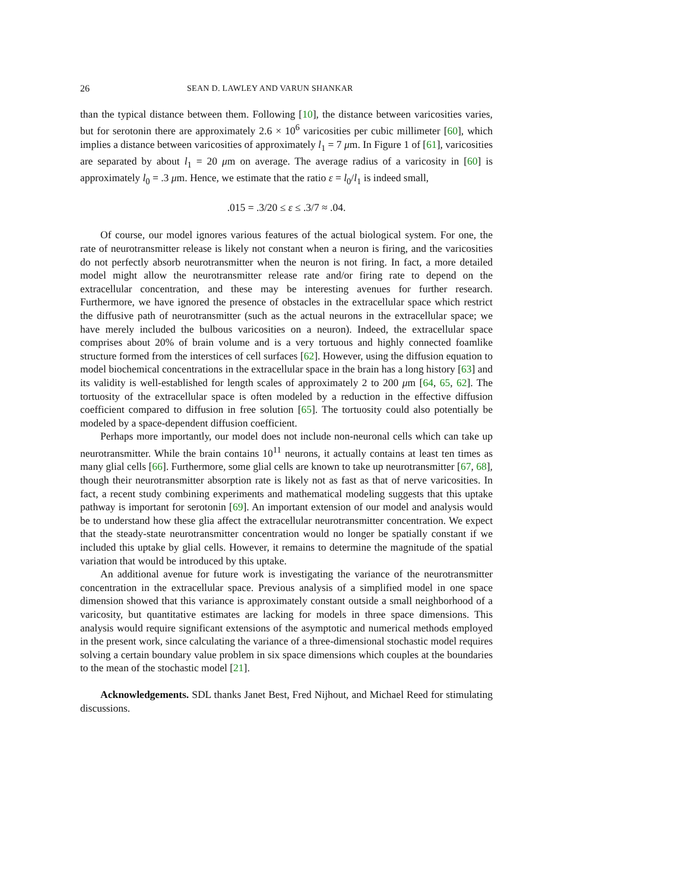26 SEAN D. LAWLEY AND VARUN SHANKAR
than the typical distance between them. Following [10], the distance between varicosities varies, but for serotonin there are approximately 2.6 × 10<sup>6</sup> varicosities per cubic millimeter [60], which implies a distance between varicosities of approximately l<sub>1</sub> = 7 μm. In Figure 1 of [61], varicosities are separated by about l<sub>1</sub> = 20 μm on average. The average radius of a varicosity in [60] is approximately l<sub>0</sub> = .3 μm. Hence, we estimate that the ratio ε = l<sub>0</sub>/l<sub>1</sub> is indeed small,
.015 = .3/20 ≤ ε ≤ .3/7 ≈ .04.
Of course, our model ignores various features of the actual biological system. For one, the rate of neurotransmitter release is likely not constant when a neuron is firing, and the varicosities do not perfectly absorb neurotransmitter when the neuron is not firing. In fact, a more detailed model might allow the neurotransmitter release rate and/or firing rate to depend on the extracellular concentration, and these may be interesting avenues for further research. Furthermore, we have ignored the presence of obstacles in the extracellular space which restrict the diffusive path of neurotransmitter (such as the actual neurons in the extracellular space; we have merely included the bulbous varicosities on a neuron). Indeed, the extracellular space comprises about 20% of brain volume and is a very tortuous and highly connected foamlike structure formed from the interstices of cell surfaces [62]. However, using the diffusion equation to model biochemical concentrations in the extracellular space in the brain has a long history [63] and its validity is well-established for length scales of approximately 2 to 200 μm [64, 65, 62]. The tortuosity of the extracellular space is often modeled by a reduction in the effective diffusion coefficient compared to diffusion in free solution [65]. The tortuosity could also potentially be modeled by a space-dependent diffusion coefficient.
Perhaps more importantly, our model does not include non-neuronal cells which can take up neurotransmitter. While the brain contains 10<sup>11</sup> neurons, it actually contains at least ten times as many glial cells [66]. Furthermore, some glial cells are known to take up neurotransmitter [67, 68], though their neurotransmitter absorption rate is likely not as fast as that of nerve varicosities. In fact, a recent study combining experiments and mathematical modeling suggests that this uptake pathway is important for serotonin [69]. An important extension of our model and analysis would be to understand how these glia affect the extracellular neurotransmitter concentration. We expect that the steady-state neurotransmitter concentration would no longer be spatially constant if we included this uptake by glial cells. However, it remains to determine the magnitude of the spatial variation that would be introduced by this uptake.
An additional avenue for future work is investigating the variance of the neurotransmitter concentration in the extracellular space. Previous analysis of a simplified model in one space dimension showed that this variance is approximately constant outside a small neighborhood of a varicosity, but quantitative estimates are lacking for models in three space dimensions. This analysis would require significant extensions of the asymptotic and numerical methods employed in the present work, since calculating the variance of a three-dimensional stochastic model requires solving a certain boundary value problem in six space dimensions which couples at the boundaries to the mean of the stochastic model [21].
Acknowledgements. SDL thanks Janet Best, Fred Nijhout, and Michael Reed for stimulating discussions.